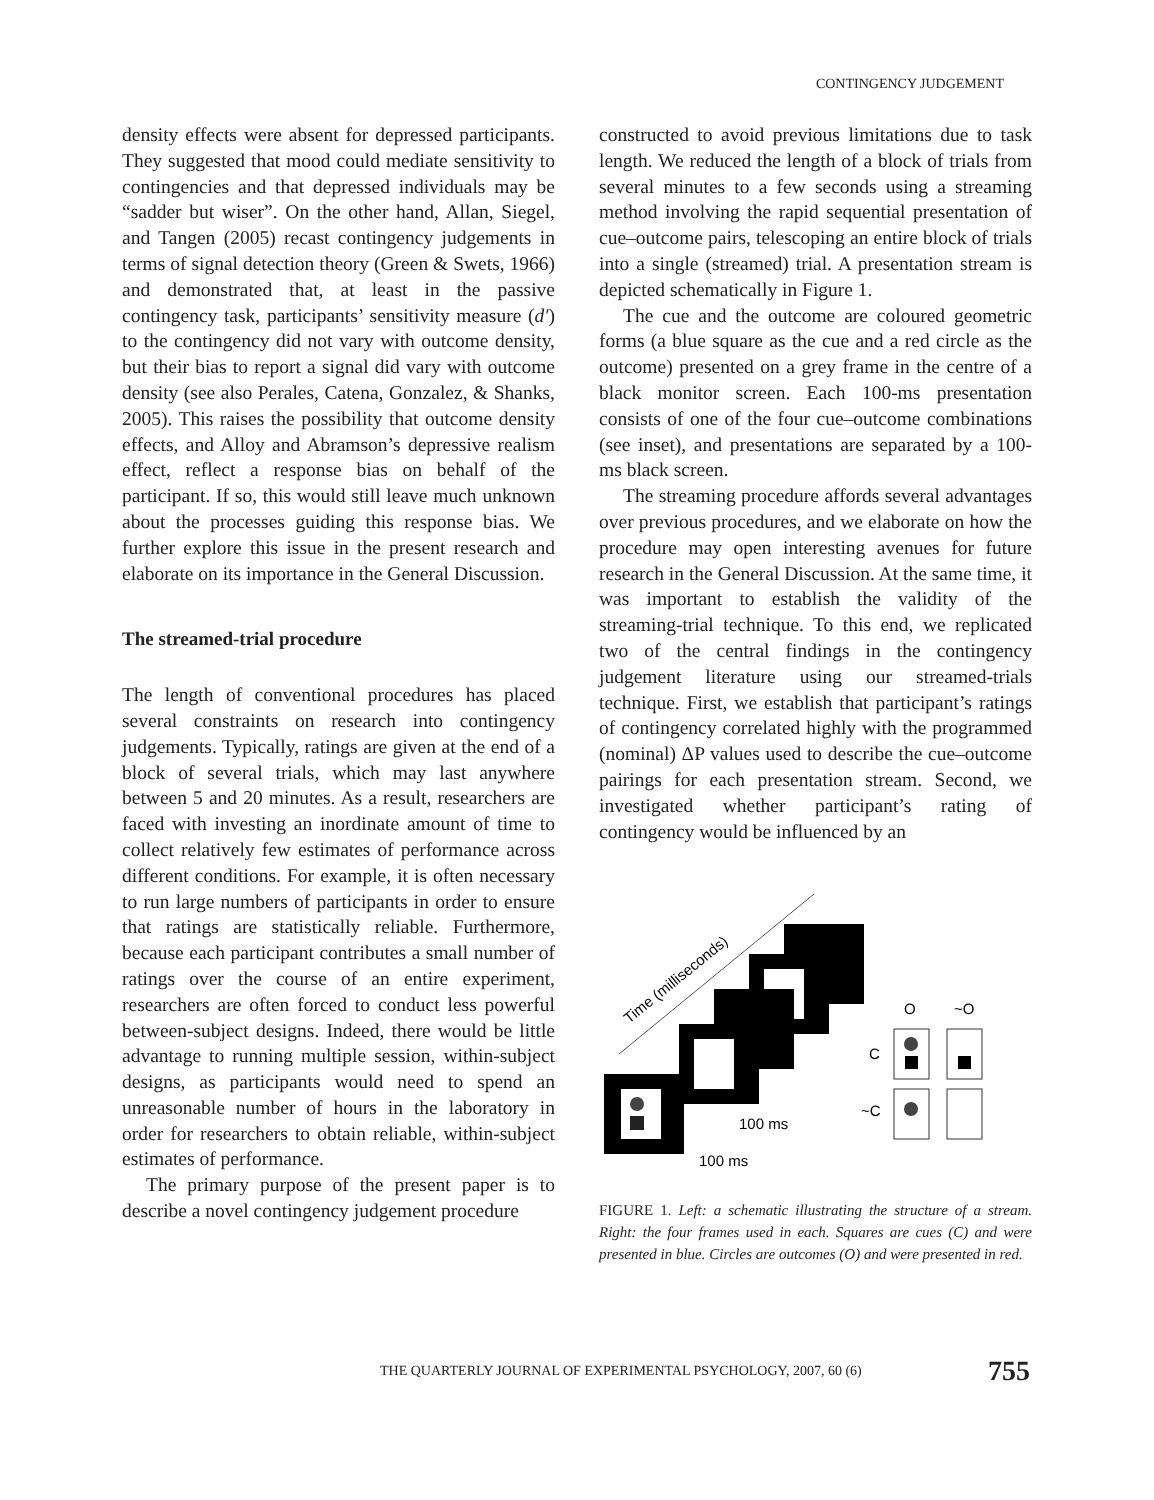CONTINGENCY JUDGEMENT
density effects were absent for depressed participants. They suggested that mood could mediate sensitivity to contingencies and that depressed individuals may be “sadder but wiser”. On the other hand, Allan, Siegel, and Tangen (2005) recast contingency judgements in terms of signal detection theory (Green & Swets, 1966) and demonstrated that, at least in the passive contingency task, participants’ sensitivity measure (d′) to the contingency did not vary with outcome density, but their bias to report a signal did vary with outcome density (see also Perales, Catena, Gonzalez, & Shanks, 2005). This raises the possibility that outcome density effects, and Alloy and Abramson’s depressive realism effect, reflect a response bias on behalf of the participant. If so, this would still leave much unknown about the processes guiding this response bias. We further explore this issue in the present research and elaborate on its importance in the General Discussion.
The streamed-trial procedure
The length of conventional procedures has placed several constraints on research into contingency judgements. Typically, ratings are given at the end of a block of several trials, which may last anywhere between 5 and 20 minutes. As a result, researchers are faced with investing an inordinate amount of time to collect relatively few estimates of performance across different conditions. For example, it is often necessary to run large numbers of participants in order to ensure that ratings are statistically reliable. Furthermore, because each participant contributes a small number of ratings over the course of an entire experiment, researchers are often forced to conduct less powerful between-subject designs. Indeed, there would be little advantage to running multiple session, within-subject designs, as participants would need to spend an unreasonable number of hours in the laboratory in order for researchers to obtain reliable, within-subject estimates of performance.
The primary purpose of the present paper is to describe a novel contingency judgement procedure
constructed to avoid previous limitations due to task length. We reduced the length of a block of trials from several minutes to a few seconds using a streaming method involving the rapid sequential presentation of cue–outcome pairs, telescoping an entire block of trials into a single (streamed) trial. A presentation stream is depicted schematically in Figure 1.
The cue and the outcome are coloured geometric forms (a blue square as the cue and a red circle as the outcome) presented on a grey frame in the centre of a black monitor screen. Each 100-ms presentation consists of one of the four cue–outcome combinations (see inset), and presentations are separated by a 100-ms black screen.
The streaming procedure affords several advantages over previous procedures, and we elaborate on how the procedure may open interesting avenues for future research in the General Discussion. At the same time, it was important to establish the validity of the streaming-trial technique. To this end, we replicated two of the central findings in the contingency judgement literature using our streamed-trials technique. First, we establish that participant’s ratings of contingency correlated highly with the programmed (nominal) ΔP values used to describe the cue–outcome pairings for each presentation stream. Second, we investigated whether participant’s rating of contingency would be influenced by an
Time (milliseconds)
100 ms
100 ms
O
~O
C
~C
FIGURE 1. Left: a schematic illustrating the structure of a stream. Right: the four frames used in each. Squares are cues (C) and were presented in blue. Circles are outcomes (O) and were presented in red.
THE QUARTERLY JOURNAL OF EXPERIMENTAL PSYCHOLOGY, 2007, 60 (6) 755